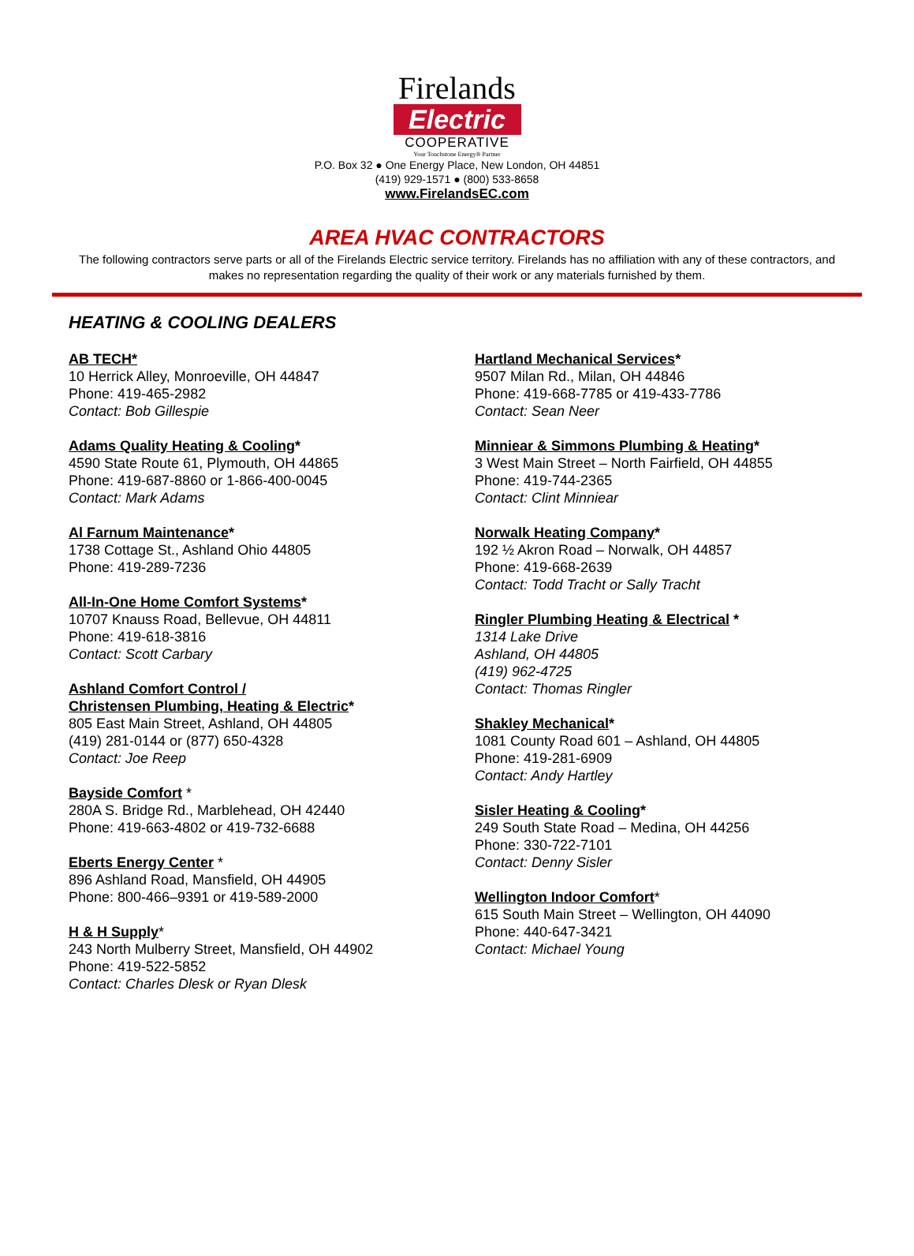Firelands
Electric
COOPERATIVE
Your Touchstone Energy® Partner
P.O. Box 32 ● One Energy Place, New London, OH 44851
(419) 929-1571 ● (800) 533-8658
www.FirelandsEC.com
AREA HVAC CONTRACTORS
The following contractors serve parts or all of the Firelands Electric service territory. Firelands has no affiliation with any of these contractors, and makes no representation regarding the quality of their work or any materials furnished by them.
HEATING & COOLING DEALERS
AB TECH*
10 Herrick Alley, Monroeville, OH 44847
Phone: 419-465-2982
Contact: Bob Gillespie
Adams Quality Heating & Cooling*
4590 State Route 61, Plymouth, OH 44865
Phone: 419-687-8860 or 1-866-400-0045
Contact: Mark Adams
Al Farnum Maintenance*
1738 Cottage St., Ashland Ohio 44805
Phone: 419-289-7236
All-In-One Home Comfort Systems*
10707 Knauss Road, Bellevue, OH 44811
Phone: 419-618-3816
Contact: Scott Carbary
Ashland Comfort Control /
Christensen Plumbing, Heating & Electric*
805 East Main Street, Ashland, OH 44805
(419) 281-0144 or (877) 650-4328
Contact: Joe Reep
Bayside Comfort *
280A S. Bridge Rd., Marblehead, OH 42440
Phone: 419-663-4802 or 419-732-6688
Eberts Energy Center *
896 Ashland Road, Mansfield, OH 44905
Phone: 800-466–9391 or 419-589-2000
H & H Supply*
243 North Mulberry Street, Mansfield, OH 44902
Phone: 419-522-5852
Contact: Charles Dlesk or Ryan Dlesk
Hartland Mechanical Services*
9507 Milan Rd., Milan, OH 44846
Phone: 419-668-7785 or 419-433-7786
Contact: Sean Neer
Minniear & Simmons Plumbing & Heating*
3 West Main Street – North Fairfield, OH 44855
Phone: 419-744-2365
Contact: Clint Minniear
Norwalk Heating Company*
192 ½ Akron Road – Norwalk, OH 44857
Phone: 419-668-2639
Contact: Todd Tracht or Sally Tracht
Ringler Plumbing Heating & Electrical *
1314 Lake Drive
Ashland, OH 44805
(419) 962-4725
Contact: Thomas Ringler
Shakley Mechanical*
1081 County Road 601 – Ashland, OH 44805
Phone: 419-281-6909
Contact: Andy Hartley
Sisler Heating & Cooling*
249 South State Road – Medina, OH 44256
Phone: 330-722-7101
Contact: Denny Sisler
Wellington Indoor Comfort*
615 South Main Street – Wellington, OH 44090
Phone: 440-647-3421
Contact: Michael Young